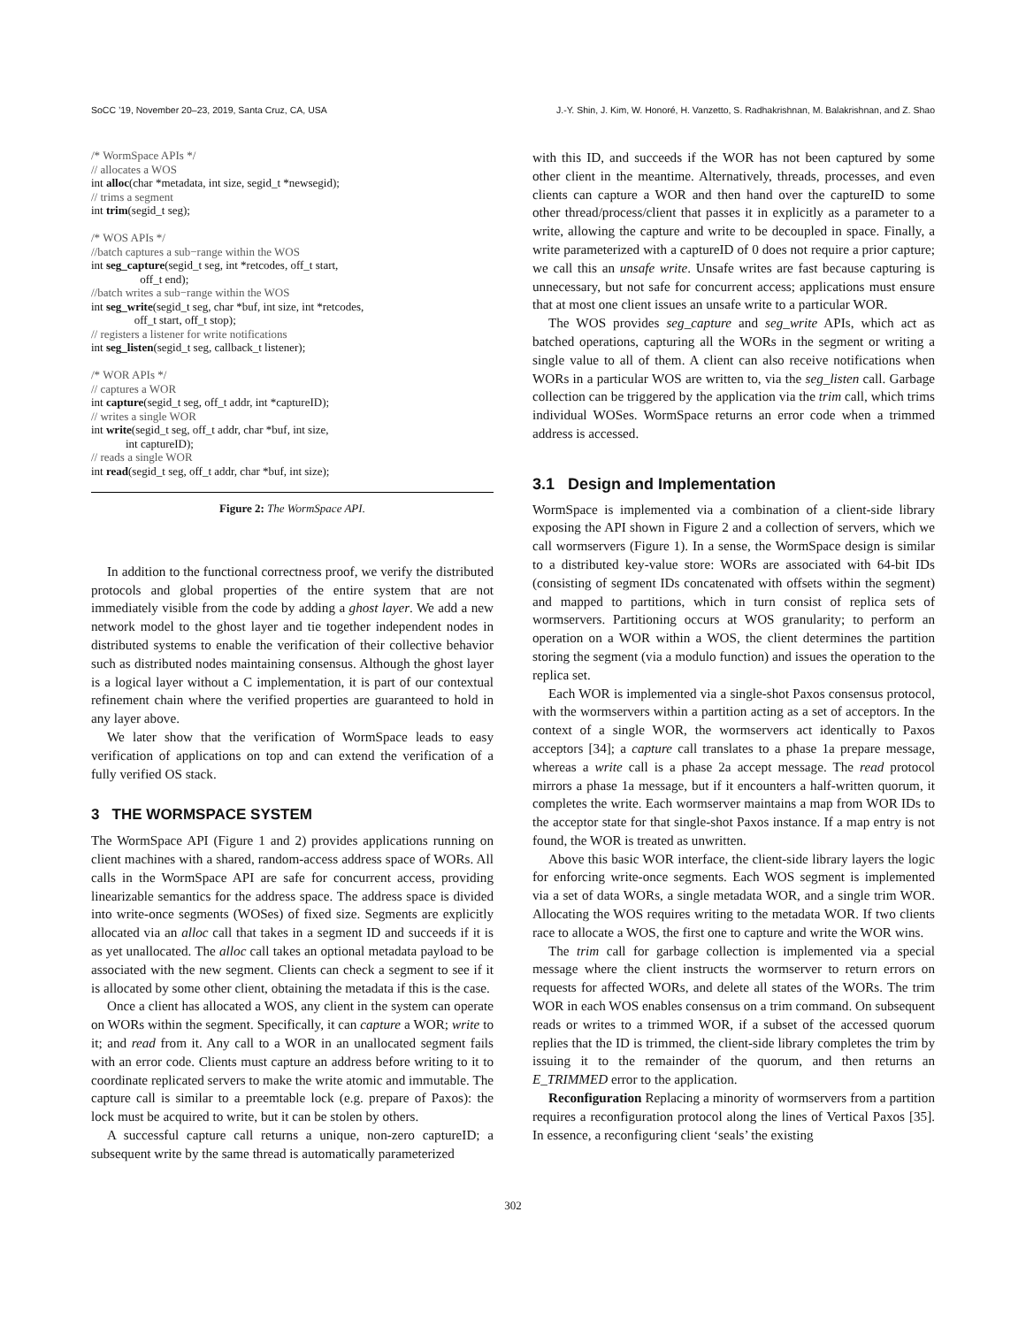SoCC ’19, November 20–23, 2019, Santa Cruz, CA, USA J.-Y. Shin, J. Kim, W. Honoré, H. Vanzetto, S. Radhakrishnan, M. Balakrishnan, and Z. Shao
/* WormSpace APIs */ // allocates a WOS int alloc(char *metadata, int size, segid_t *newsegid); // trims a segment int trim(segid_t seg); /* WOS APIs */ //batch captures a sub−range within the WOS int seg_capture(segid_t seg, int *retcodes, off_t start, off_t end); //batch writes a sub−range within the WOS int seg_write(segid_t seg, char *buf, int size, int *retcodes, off_t start, off_t stop); // registers a listener for write notifications int seg_listen(segid_t seg, callback_t listener); /* WOR APIs */ // captures a WOR int capture(segid_t seg, off_t addr, int *captureID); // writes a single WOR int write(segid_t seg, off_t addr, char *buf, int size, int captureID); // reads a single WOR int read(segid_t seg, off_t addr, char *buf, int size);
Figure 2: The WormSpace API.
In addition to the functional correctness proof, we verify the distributed protocols and global properties of the entire system that are not immediately visible from the code by adding a ghost layer. We add a new network model to the ghost layer and tie together independent nodes in distributed systems to enable the verification of their collective behavior such as distributed nodes maintaining consensus. Although the ghost layer is a logical layer without a C implementation, it is part of our contextual refinement chain where the verified properties are guaranteed to hold in any layer above.
We later show that the verification of WormSpace leads to easy verification of applications on top and can extend the verification of a fully verified OS stack.
3 THE WORMSPACE SYSTEM
The WormSpace API (Figure 1 and 2) provides applications running on client machines with a shared, random-access address space of WORs. All calls in the WormSpace API are safe for concurrent access, providing linearizable semantics for the address space. The address space is divided into write-once segments (WOSes) of fixed size. Segments are explicitly allocated via an alloc call that takes in a segment ID and succeeds if it is as yet unallocated. The alloc call takes an optional metadata payload to be associated with the new segment. Clients can check a segment to see if it is allocated by some other client, obtaining the metadata if this is the case.
Once a client has allocated a WOS, any client in the system can operate on WORs within the segment. Specifically, it can capture a WOR; write to it; and read from it. Any call to a WOR in an unallocated segment fails with an error code. Clients must capture an address before writing to it to coordinate replicated servers to make the write atomic and immutable. The capture call is similar to a preemtable lock (e.g. prepare of Paxos): the lock must be acquired to write, but it can be stolen by others.
A successful capture call returns a unique, non-zero captureID; a subsequent write by the same thread is automatically parameterized
with this ID, and succeeds if the WOR has not been captured by some other client in the meantime. Alternatively, threads, processes, and even clients can capture a WOR and then hand over the captureID to some other thread/process/client that passes it in explicitly as a parameter to a write, allowing the capture and write to be decoupled in space. Finally, a write parameterized with a captureID of 0 does not require a prior capture; we call this an unsafe write. Unsafe writes are fast because capturing is unnecessary, but not safe for concurrent access; applications must ensure that at most one client issues an unsafe write to a particular WOR.
The WOS provides seg_capture and seg_write APIs, which act as batched operations, capturing all the WORs in the segment or writing a single value to all of them. A client can also receive notifications when WORs in a particular WOS are written to, via the seg_listen call. Garbage collection can be triggered by the application via the trim call, which trims individual WOSes. WormSpace returns an error code when a trimmed address is accessed.
3.1 Design and Implementation
WormSpace is implemented via a combination of a client-side library exposing the API shown in Figure 2 and a collection of servers, which we call wormservers (Figure 1). In a sense, the WormSpace design is similar to a distributed key-value store: WORs are associated with 64-bit IDs (consisting of segment IDs concatenated with offsets within the segment) and mapped to partitions, which in turn consist of replica sets of wormservers. Partitioning occurs at WOS granularity; to perform an operation on a WOR within a WOS, the client determines the partition storing the segment (via a modulo function) and issues the operation to the replica set.
Each WOR is implemented via a single-shot Paxos consensus protocol, with the wormservers within a partition acting as a set of acceptors. In the context of a single WOR, the wormservers act identically to Paxos acceptors [34]; a capture call translates to a phase 1a prepare message, whereas a write call is a phase 2a accept message. The read protocol mirrors a phase 1a message, but if it encounters a half-written quorum, it completes the write. Each wormserver maintains a map from WOR IDs to the acceptor state for that single-shot Paxos instance. If a map entry is not found, the WOR is treated as unwritten.
Above this basic WOR interface, the client-side library layers the logic for enforcing write-once segments. Each WOS segment is implemented via a set of data WORs, a single metadata WOR, and a single trim WOR. Allocating the WOS requires writing to the metadata WOR. If two clients race to allocate a WOS, the first one to capture and write the WOR wins.
The trim call for garbage collection is implemented via a special message where the client instructs the wormserver to return errors on requests for affected WORs, and delete all states of the WORs. The trim WOR in each WOS enables consensus on a trim command. On subsequent reads or writes to a trimmed WOR, if a subset of the accessed quorum replies that the ID is trimmed, the client-side library completes the trim by issuing it to the remainder of the quorum, and then returns an E_TRIMMED error to the application.
Reconfiguration Replacing a minority of wormservers from a partition requires a reconfiguration protocol along the lines of Vertical Paxos [35]. In essence, a reconfiguring client ‘seals’ the existing
302